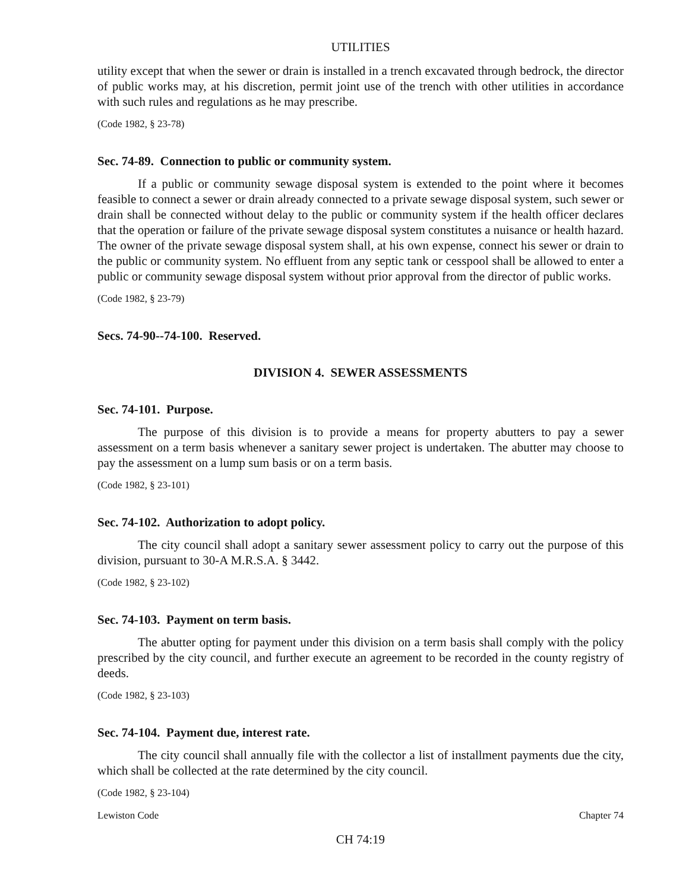UTILITIES
utility except that when the sewer or drain is installed in a trench excavated through bedrock, the director of public works may, at his discretion, permit joint use of the trench with other utilities in accordance with such rules and regulations as he may prescribe.
(Code 1982, § 23-78)
Sec. 74-89. Connection to public or community system.
If a public or community sewage disposal system is extended to the point where it becomes feasible to connect a sewer or drain already connected to a private sewage disposal system, such sewer or drain shall be connected without delay to the public or community system if the health officer declares that the operation or failure of the private sewage disposal system constitutes a nuisance or health hazard. The owner of the private sewage disposal system shall, at his own expense, connect his sewer or drain to the public or community system. No effluent from any septic tank or cesspool shall be allowed to enter a public or community sewage disposal system without prior approval from the director of public works.
(Code 1982, § 23-79)
Secs. 74-90--74-100. Reserved.
DIVISION 4. SEWER ASSESSMENTS
Sec. 74-101. Purpose.
The purpose of this division is to provide a means for property abutters to pay a sewer assessment on a term basis whenever a sanitary sewer project is undertaken. The abutter may choose to pay the assessment on a lump sum basis or on a term basis.
(Code 1982, § 23-101)
Sec. 74-102. Authorization to adopt policy.
The city council shall adopt a sanitary sewer assessment policy to carry out the purpose of this division, pursuant to 30-A M.R.S.A. § 3442.
(Code 1982, § 23-102)
Sec. 74-103. Payment on term basis.
The abutter opting for payment under this division on a term basis shall comply with the policy prescribed by the city council, and further execute an agreement to be recorded in the county registry of deeds.
(Code 1982, § 23-103)
Sec. 74-104. Payment due, interest rate.
The city council shall annually file with the collector a list of installment payments due the city, which shall be collected at the rate determined by the city council.
(Code 1982, § 23-104)
Lewiston Code Chapter 74
CH 74:19